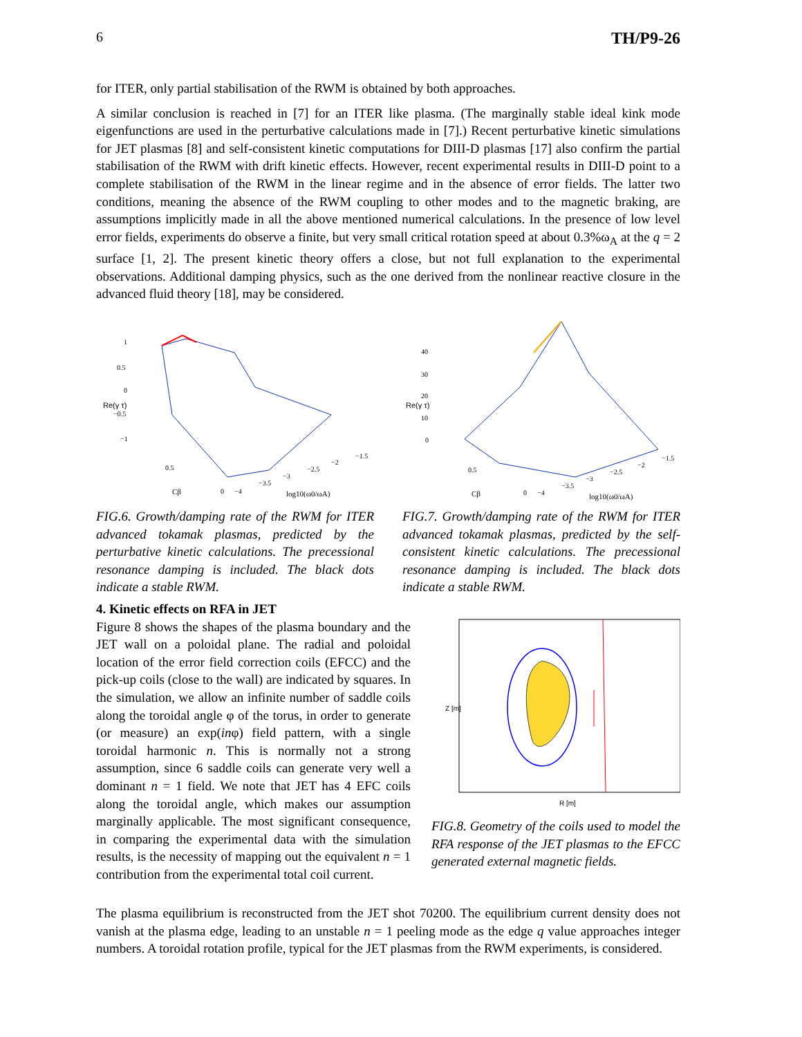6 TH/P9-26
for ITER, only partial stabilisation of the RWM is obtained by both approaches.
A similar conclusion is reached in [7] for an ITER like plasma. (The marginally stable ideal kink mode eigenfunctions are used in the perturbative calculations made in [7].) Recent perturbative kinetic simulations for JET plasmas [8] and self-consistent kinetic computations for DIII-D plasmas [17] also confirm the partial stabilisation of the RWM with drift kinetic effects. However, recent experimental results in DIII-D point to a complete stabilisation of the RWM in the linear regime and in the absence of error fields. The latter two conditions, meaning the absence of the RWM coupling to other modes and to the magnetic braking, are assumptions implicitly made in all the above mentioned numerical calculations. In the presence of low level error fields, experiments do observe a finite, but very small critical rotation speed at about 0.3%ω<sub>A</sub> at the q = 2 surface [1, 2]. The present kinetic theory offers a close, but not full explanation to the experimental observations. Additional damping physics, such as the one derived from the nonlinear reactive closure in the advanced fluid theory [18], may be considered.
Re(γ τ)
1
0.5
0
−0.5
−1
0.5
Cβ
0
−4
−3.5
−3
−2.5
−2
−1.5
log10(ω0/ωA)
FIG.6. Growth/damping rate of the RWM for ITER advanced tokamak plasmas, predicted by the perturbative kinetic calculations. The precessional resonance damping is included. The black dots indicate a stable RWM.
Re(γ τ)
40
30
20
10
0
0.5
Cβ
0
−4
−3.5
−3
−2.5
−2
−1.5
log10(ω0/ωA)
FIG.7. Growth/damping rate of the RWM for ITER advanced tokamak plasmas, predicted by the self-consistent kinetic calculations. The precessional resonance damping is included. The black dots indicate a stable RWM.
4. Kinetic effects on RFA in JET
Figure 8 shows the shapes of the plasma boundary and the JET wall on a poloidal plane. The radial and poloidal location of the error field correction coils (EFCC) and the pick-up coils (close to the wall) are indicated by squares. In the simulation, we allow an infinite number of saddle coils along the toroidal angle φ of the torus, in order to generate (or measure) an exp(inφ) field pattern, with a single toroidal harmonic n. This is normally not a strong assumption, since 6 saddle coils can generate very well a dominant n = 1 field. We note that JET has 4 EFC coils along the toroidal angle, which makes our assumption marginally applicable. The most significant consequence, in comparing the experimental data with the simulation results, is the necessity of mapping out the equivalent n = 1 contribution from the experimental total coil current.
Z [m]
R [m]
FIG.8. Geometry of the coils used to model the RFA response of the JET plasmas to the EFCC generated external magnetic fields.
The plasma equilibrium is reconstructed from the JET shot 70200. The equilibrium current density does not vanish at the plasma edge, leading to an unstable n = 1 peeling mode as the edge q value approaches integer numbers. A toroidal rotation profile, typical for the JET plasmas from the RWM experiments, is considered.